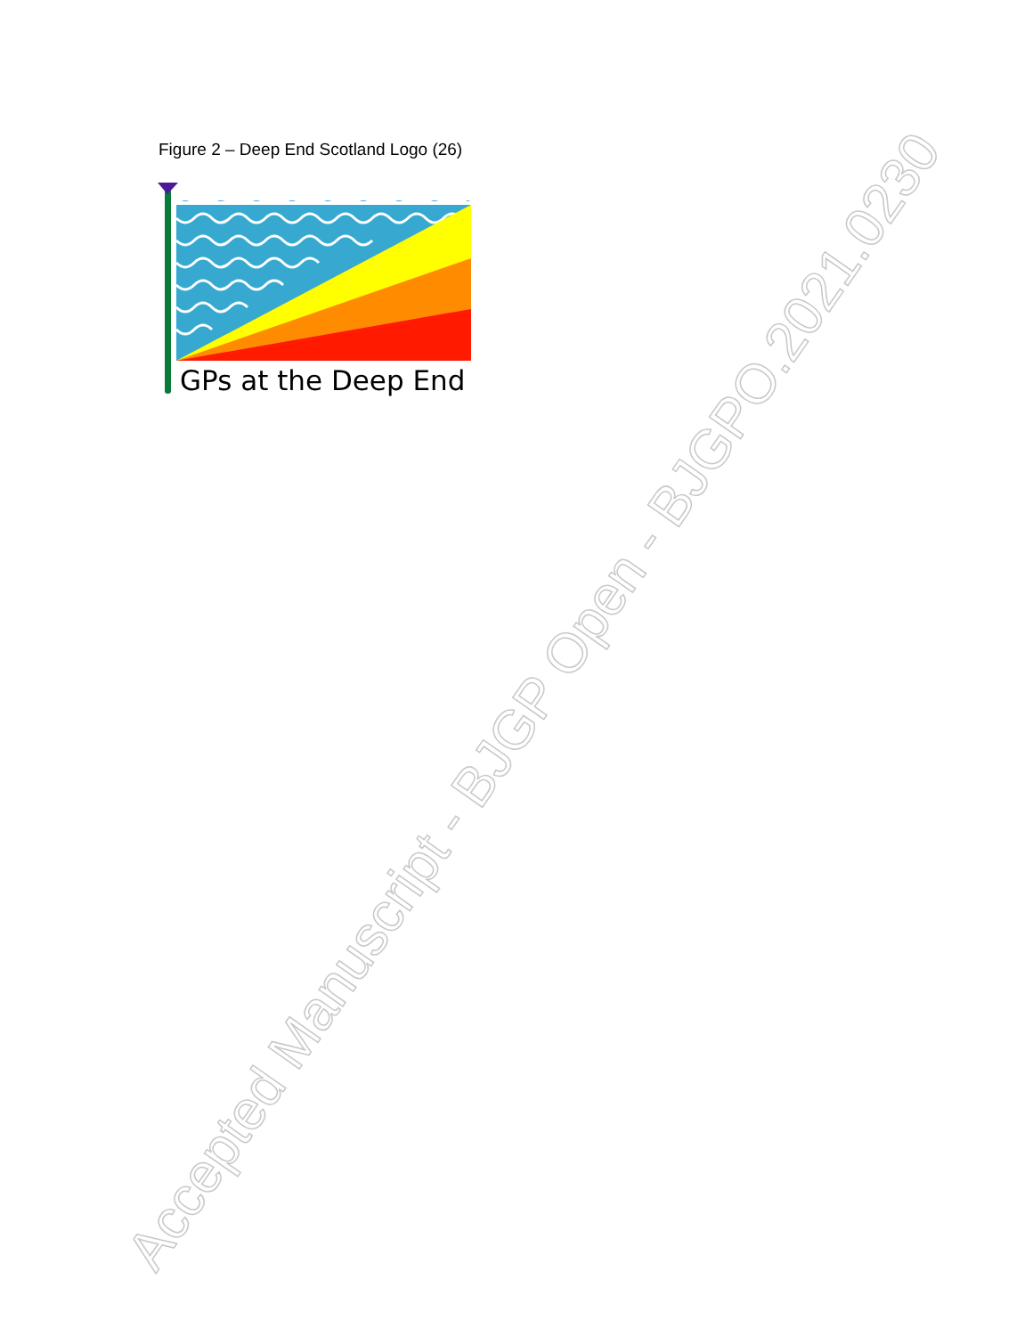Figure 2 – Deep End Scotland Logo (26)
GPs at the Deep End
Accepted Manuscript - BJGP Open - BJGPO.2021.0230